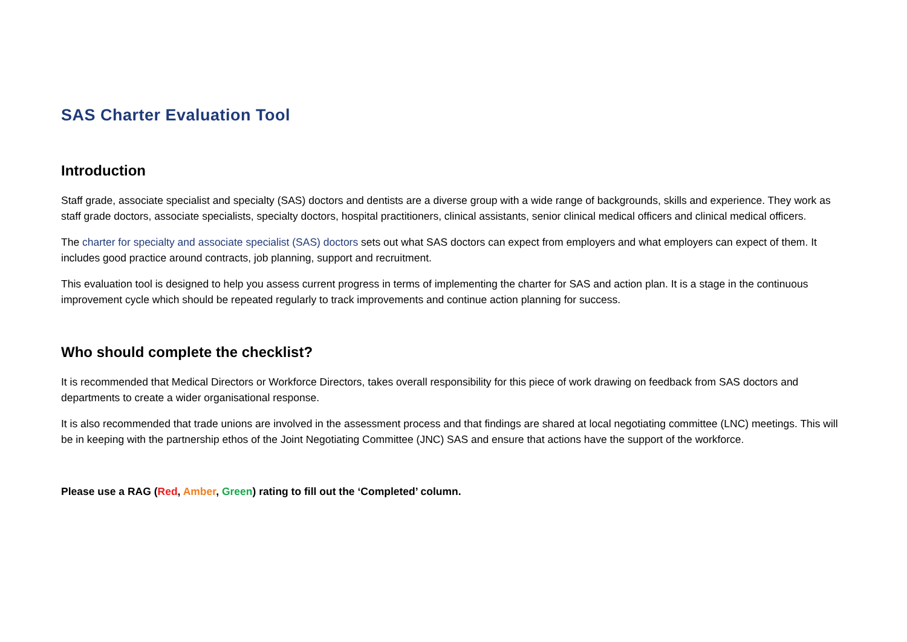SAS Charter Evaluation Tool
Introduction
Staff grade, associate specialist and specialty (SAS) doctors and dentists are a diverse group with a wide range of backgrounds, skills and experience. They work as staff grade doctors, associate specialists, specialty doctors, hospital practitioners, clinical assistants, senior clinical medical officers and clinical medical officers.
The charter for specialty and associate specialist (SAS) doctors sets out what SAS doctors can expect from employers and what employers can expect of them. It includes good practice around contracts, job planning, support and recruitment.
This evaluation tool is designed to help you assess current progress in terms of implementing the charter for SAS and action plan. It is a stage in the continuous improvement cycle which should be repeated regularly to track improvements and continue action planning for success.
Who should complete the checklist?
It is recommended that Medical Directors or Workforce Directors, takes overall responsibility for this piece of work drawing on feedback from SAS doctors and departments to create a wider organisational response.
It is also recommended that trade unions are involved in the assessment process and that findings are shared at local negotiating committee (LNC) meetings. This will be in keeping with the partnership ethos of the Joint Negotiating Committee (JNC) SAS and ensure that actions have the support of the workforce.
Please use a RAG (Red, Amber, Green) rating to fill out the ‘Completed’ column.